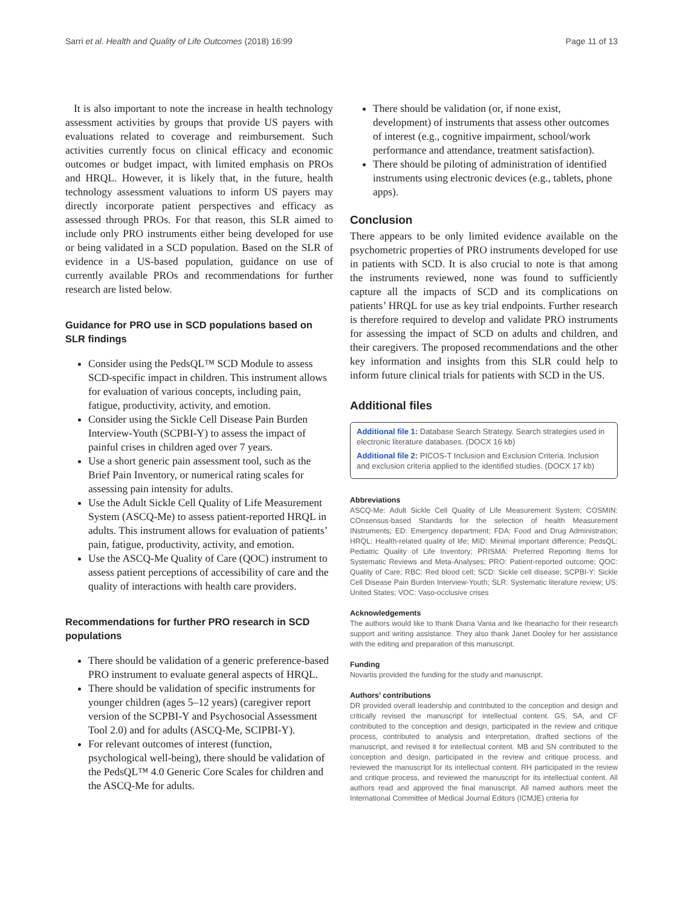Sarri et al. Health and Quality of Life Outcomes (2018) 16:99 Page 11 of 13
It is also important to note the increase in health technology assessment activities by groups that provide US payers with evaluations related to coverage and reimbursement. Such activities currently focus on clinical efficacy and economic outcomes or budget impact, with limited emphasis on PROs and HRQL. However, it is likely that, in the future, health technology assessment valuations to inform US payers may directly incorporate patient perspectives and efficacy as assessed through PROs. For that reason, this SLR aimed to include only PRO instruments either being developed for use or being validated in a SCD population. Based on the SLR of evidence in a US-based population, guidance on use of currently available PROs and recommendations for further research are listed below.
Guidance for PRO use in SCD populations based on SLR findings
Consider using the PedsQL™ SCD Module to assess SCD-specific impact in children. This instrument allows for evaluation of various concepts, including pain, fatigue, productivity, activity, and emotion.
Consider using the Sickle Cell Disease Pain Burden Interview-Youth (SCPBI-Y) to assess the impact of painful crises in children aged over 7 years.
Use a short generic pain assessment tool, such as the Brief Pain Inventory, or numerical rating scales for assessing pain intensity for adults.
Use the Adult Sickle Cell Quality of Life Measurement System (ASCQ-Me) to assess patient-reported HRQL in adults. This instrument allows for evaluation of patients’ pain, fatigue, productivity, activity, and emotion.
Use the ASCQ-Me Quality of Care (QOC) instrument to assess patient perceptions of accessibility of care and the quality of interactions with health care providers.
Recommendations for further PRO research in SCD populations
There should be validation of a generic preference-based PRO instrument to evaluate general aspects of HRQL.
There should be validation of specific instruments for younger children (ages 5–12 years) (caregiver report version of the SCPBI-Y and Psychosocial Assessment Tool 2.0) and for adults (ASCQ-Me, SCIPBI-Y).
For relevant outcomes of interest (function, psychological well-being), there should be validation of the PedsQL™ 4.0 Generic Core Scales for children and the ASCQ-Me for adults.
There should be validation (or, if none exist, development) of instruments that assess other outcomes of interest (e.g., cognitive impairment, school/work performance and attendance, treatment satisfaction).
There should be piloting of administration of identified instruments using electronic devices (e.g., tablets, phone apps).
Conclusion
There appears to be only limited evidence available on the psychometric properties of PRO instruments developed for use in patients with SCD. It is also crucial to note is that among the instruments reviewed, none was found to sufficiently capture all the impacts of SCD and its complications on patients’ HRQL for use as key trial endpoints. Further research is therefore required to develop and validate PRO instruments for assessing the impact of SCD on adults and children, and their caregivers. The proposed recommendations and the other key information and insights from this SLR could help to inform future clinical trials for patients with SCD in the US.
Additional files
Additional file 1: Database Search Strategy. Search strategies used in electronic literature databases. (DOCX 16 kb)
Additional file 2: PICOS-T Inclusion and Exclusion Criteria. Inclusion and exclusion criteria applied to the identified studies. (DOCX 17 kb)
Abbreviations
ASCQ-Me: Adult Sickle Cell Quality of Life Measurement System; COSMIN: COnsensus-based Standards for the selection of health Measurement INstruments; ED: Emergency department; FDA: Food and Drug Administration; HRQL: Health-related quality of life; MID: Minimal important difference; PedsQL: Pediatric Quality of Life Inventory; PRISMA: Preferred Reporting Items for Systematic Reviews and Meta-Analyses; PRO: Patient-reported outcome; QOC: Quality of Care; RBC: Red blood cell; SCD: Sickle cell disease; SCPBI-Y: Sickle Cell Disease Pain Burden Interview-Youth; SLR: Systematic literature review; US: United States; VOC: Vaso-occlusive crises
Acknowledgements
The authors would like to thank Diana Vania and Ike Iheanacho for their research support and writing assistance. They also thank Janet Dooley for her assistance with the editing and preparation of this manuscript.
Funding
Novartis provided the funding for the study and manuscript.
Authors’ contributions
DR provided overall leadership and contributed to the conception and design and critically revised the manuscript for intellectual content. GS, SA, and CF contributed to the conception and design, participated in the review and critique process, contributed to analysis and interpretation, drafted sections of the manuscript, and revised it for intellectual content. MB and SN contributed to the conception and design, participated in the review and critique process, and reviewed the manuscript for its intellectual content. RH participated in the review and critique process, and reviewed the manuscript for its intellectual content. All authors read and approved the final manuscript. All named authors meet the International Committee of Medical Journal Editors (ICMJE) criteria for